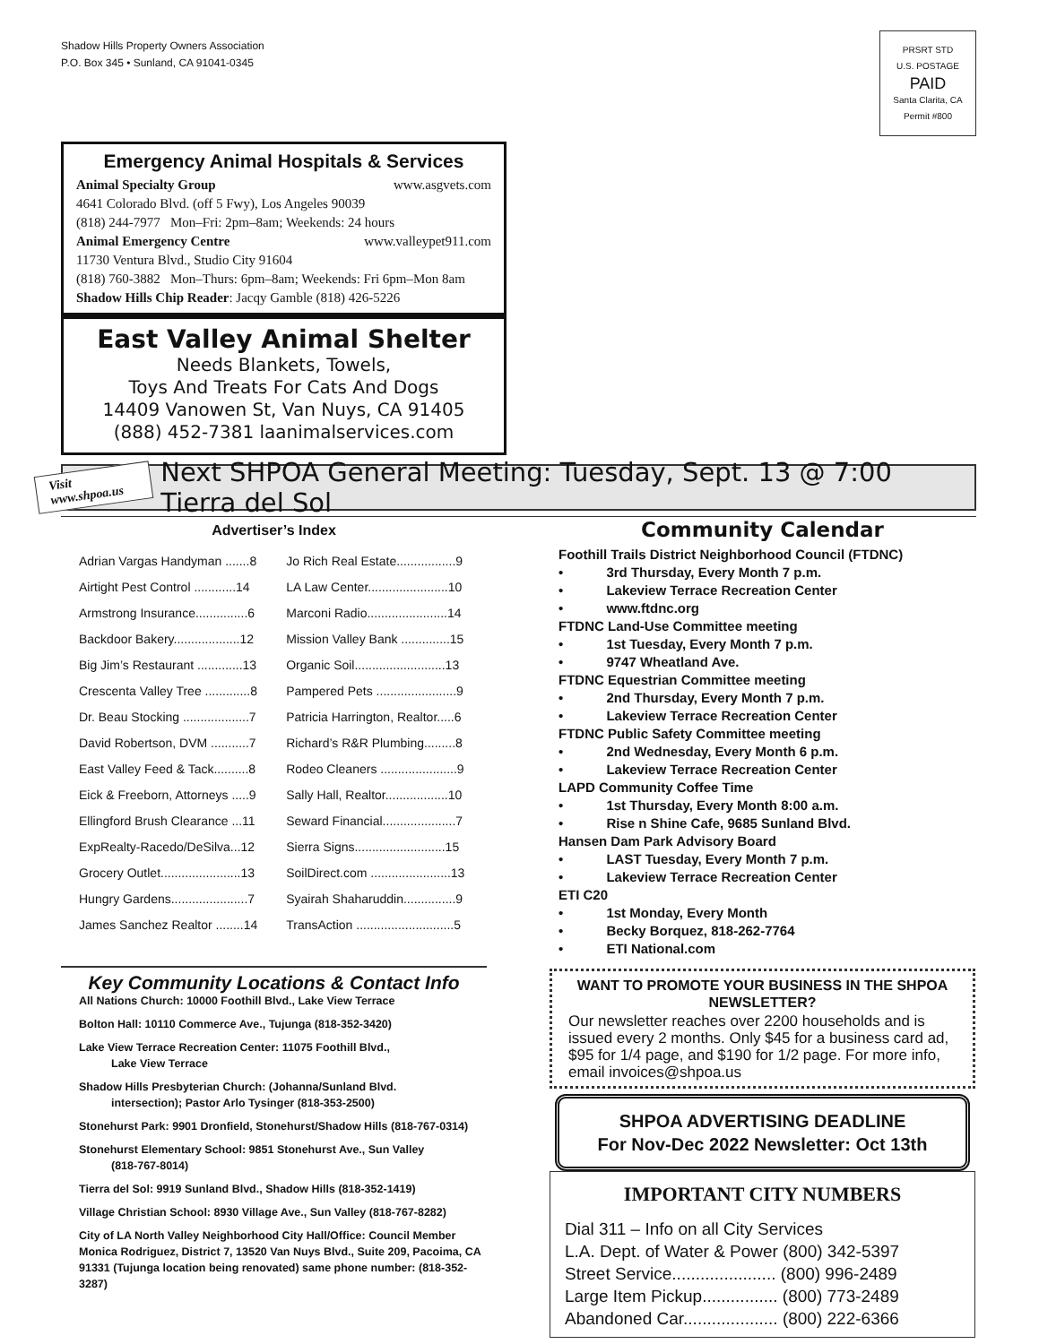Shadow Hills Property Owners Association
P.O. Box 345 • Sunland, CA 91041-0345
PRSRT STD
U.S. POSTAGE
PAID
Santa Clarita, CA
Permit #800
Emergency Animal Hospitals & Services
Animal Specialty Group www.asgvets.com
4641 Colorado Blvd. (off 5 Fwy), Los Angeles 90039
(818) 244-7977 Mon–Fri: 2pm–8am; Weekends: 24 hours
Animal Emergency Centre www.valleypet911.com
11730 Ventura Blvd., Studio City 91604
(818) 760-3882 Mon–Thurs: 6pm–8am; Weekends: Fri 6pm–Mon 8am
Shadow Hills Chip Reader: Jacqy Gamble (818) 426-5226
East Valley Animal Shelter
Needs Blankets, Towels,
Toys And Treats For Cats And Dogs
14409 Vanowen St, Van Nuys, CA 91405
(888) 452-7381 laanimalservices.com
Visit www.shpoa.us
Next SHPOA General Meeting: Tuesday, Sept. 13 @ 7:00 Tierra del Sol
Advertiser’s Index
| Adrian Vargas Handyman .......8 | Jo Rich Real Estate.................9 |
| Airtight Pest Control ............14 | LA Law Center.......................10 |
| Armstrong Insurance...............6 | Marconi Radio.......................14 |
| Backdoor Bakery...................12 | Mission Valley Bank ..............15 |
| Big Jim’s Restaurant .............13 | Organic Soil..........................13 |
| Crescenta Valley Tree .............8 | Pampered Pets .......................9 |
| Dr. Beau Stocking ...................7 | Patricia Harrington, Realtor.....6 |
| David Robertson, DVM ...........7 | Richard’s R&R Plumbing.........8 |
| East Valley Feed & Tack..........8 | Rodeo Cleaners ......................9 |
| Eick & Freeborn, Attorneys .....9 | Sally Hall, Realtor..................10 |
| Ellingford Brush Clearance ...11 | Seward Financial.....................7 |
| ExpRealty-Racedo/DeSilva...12 | Sierra Signs..........................15 |
| Grocery Outlet.......................13 | SoilDirect.com .......................13 |
| Hungry Gardens......................7 | Syairah Shaharuddin...............9 |
| James Sanchez Realtor ........14 | TransAction ............................5 |
Key Community Locations & Contact Info
All Nations Church: 10000 Foothill Blvd., Lake View Terrace
Bolton Hall: 10110 Commerce Ave., Tujunga (818-352-3420)
Lake View Terrace Recreation Center: 11075 Foothill Blvd.,
Lake View Terrace
Shadow Hills Presbyterian Church: (Johanna/Sunland Blvd.
intersection); Pastor Arlo Tysinger (818-353-2500)
Stonehurst Park: 9901 Dronfield, Stonehurst/Shadow Hills (818-767-0314)
Stonehurst Elementary School: 9851 Stonehurst Ave., Sun Valley
(818-767-8014)
Tierra del Sol: 9919 Sunland Blvd., Shadow Hills (818-352-1419)
Village Christian School: 8930 Village Ave., Sun Valley (818-767-8282)
City of LA North Valley Neighborhood City Hall/Office: Council Member Monica Rodriguez, District 7, 13520 Van Nuys Blvd., Suite 209, Pacoima, CA 91331 (Tujunga location being renovated) same phone number: (818-352-3287)
Community Calendar
Foothill Trails District Neighborhood Council (FTDNC)
• 3rd Thursday, Every Month 7 p.m.
• Lakeview Terrace Recreation Center
• www.ftdnc.org
FTDNC Land-Use Committee meeting
• 1st Tuesday, Every Month 7 p.m.
• 9747 Wheatland Ave.
FTDNC Equestrian Committee meeting
• 2nd Thursday, Every Month 7 p.m.
• Lakeview Terrace Recreation Center
FTDNC Public Safety Committee meeting
• 2nd Wednesday, Every Month 6 p.m.
• Lakeview Terrace Recreation Center
LAPD Community Coffee Time
• 1st Thursday, Every Month 8:00 a.m.
• Rise n Shine Cafe, 9685 Sunland Blvd.
Hansen Dam Park Advisory Board
• LAST Tuesday, Every Month 7 p.m.
• Lakeview Terrace Recreation Center
ETI C20
• 1st Monday, Every Month
• Becky Borquez, 818-262-7764
• ETI National.com
WANT TO PROMOTE YOUR BUSINESS IN THE SHPOA NEWSLETTER?
Our newsletter reaches over 2200 households and is issued every 2 months. Only $45 for a business card ad, $95 for 1/4 page, and $190 for 1/2 page. For more info, email invoices@shpoa.us
SHPOA ADVERTISING DEADLINE
For Nov-Dec 2022 Newsletter: Oct 13th
IMPORTANT CITY NUMBERS
Dial 311 – Info on all City Services
L.A. Dept. of Water & Power (800) 342-5397
Street Service...................... (800) 996-2489
Large Item Pickup................ (800) 773-2489
Abandoned Car.................... (800) 222-6366